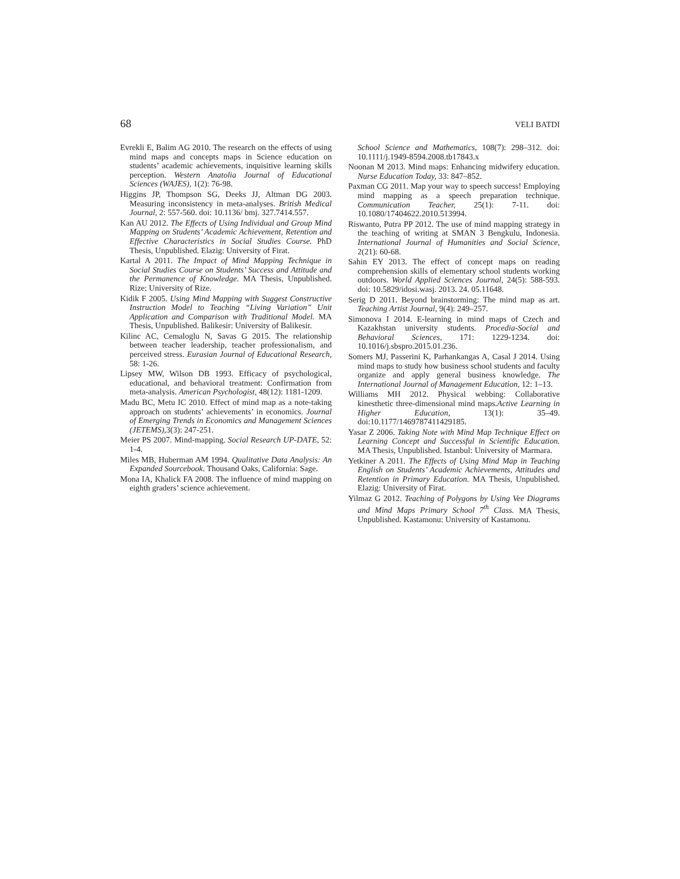68 VELI BATDI
Evrekli E, Balim AG 2010. The research on the effects of using mind maps and concepts maps in Science education on students’ academic achievements, inquisitive learning skills perception. Western Anatolia Journal of Educational Sciences (WAJES), 1(2): 76-98.
Higgins JP, Thompson SG, Deeks JJ, Altman DG 2003. Measuring inconsistency in meta-analyses. British Medical Journal, 2: 557-560. doi: 10.1136/ bmj. 327.7414.557.
Kan AU 2012. The Effects of Using Individual and Group Mind Mapping on Students’ Academic Achievement, Retention and Effective Characteristics in Social Studies Course. PhD Thesis, Unpublished. Elazig: University of Firat.
Kartal A 2011. The Impact of Mind Mapping Technique in Social Studies Course on Students’ Success and Attitude and the Permanence of Knowledge. MA Thesis, Unpublished. Rize: University of Rize.
Kidik F 2005. Using Mind Mapping with Suggest Constructive Instruction Model to Teaching “Living Variation” Unit Application and Comparison with Traditional Model. MA Thesis, Unpublished. Balikesir: University of Balikesir.
Kilinc AC, Cemaloglu N, Savas G 2015. The relationship between teacher leadership, teacher professionalism, and perceived stress. Eurasian Journal of Educational Research, 58: 1-26.
Lipsey MW, Wilson DB 1993. Efficacy of psychological, educational, and behavioral treatment: Confirmation from meta-analysis. American Psychologist, 48(12): 1181-1209.
Madu BC, Metu IC 2010. Effect of mind map as a note-taking approach on students’ achievements’ in economics. Journal of Emerging Trends in Economics and Management Sciences (JETEMS), 3(3): 247-251.
Meier PS 2007. Mind-mapping. Social Research UP-DATE, 52: 1-4.
Miles MB, Huberman AM 1994. Qualitative Data Analysis: An Expanded Sourcebook. Thousand Oaks, California: Sage.
Mona IA, Khalick FA 2008. The influence of mind mapping on eighth graders’ science achievement.
School Science and Mathematics, 108(7): 298–312. doi: 10.1111/j.1949-8594.2008.tb17843.x
Noonan M 2013. Mind maps: Enhancing midwifery education. Nurse Education Today, 33: 847–852.
Paxman CG 2011. Map your way to speech success! Employing mind mapping as a speech preparation technique. Communication Teacher, 25(1): 7-11. doi: 10.1080/17404622.2010.513994.
Riswanto, Putra PP 2012. The use of mind mapping strategy in the teaching of writing at SMAN 3 Bengkulu, Indonesia. International Journal of Humanities and Social Science, 2(21): 60-68.
Sahin EY 2013. The effect of concept maps on reading comprehension skills of elementary school students working outdoors. World Applied Sciences Journal, 24(5): 588-593. doi: 10.5829/idosi.wasj. 2013. 24. 05.11648.
Serig D 2011. Beyond brainstorming: The mind map as art. Teaching Artist Journal, 9(4): 249–257.
Simonova I 2014. E-learning in mind maps of Czech and Kazakhstan university students. Procedia-Social and Behavioral Sciences, 171: 1229-1234. doi: 10.1016/j.sbspro.2015.01.236.
Somers MJ, Passerini K, Parhankangas A, Casal J 2014. Using mind maps to study how business school students and faculty organize and apply general business knowledge. The International Journal of Management Education, 12: 1–13.
Williams MH 2012. Physical webbing: Collaborative kinesthetic three-dimensional mind maps.Active Learning in Higher Education, 13(1): 35–49. doi:10.1177/1469787411429185.
Yasar Z 2006. Taking Note with Mind Map Technique Effect on Learning Concept and Successful in Scientific Education. MA Thesis, Unpublished. Istanbul: University of Marmara.
Yetkiner A 2011. The Effects of Using Mind Map in Teaching English on Students’ Academic Achievements, Attitudes and Retention in Primary Education. MA Thesis, Unpublished. Elazig: University of Firat.
Yilmaz G 2012. Teaching of Polygons by Using Vee Diagrams and Mind Maps Primary School 7<sup>th</sup> Class. MA Thesis, Unpublished. Kastamonu: University of Kastamonu.